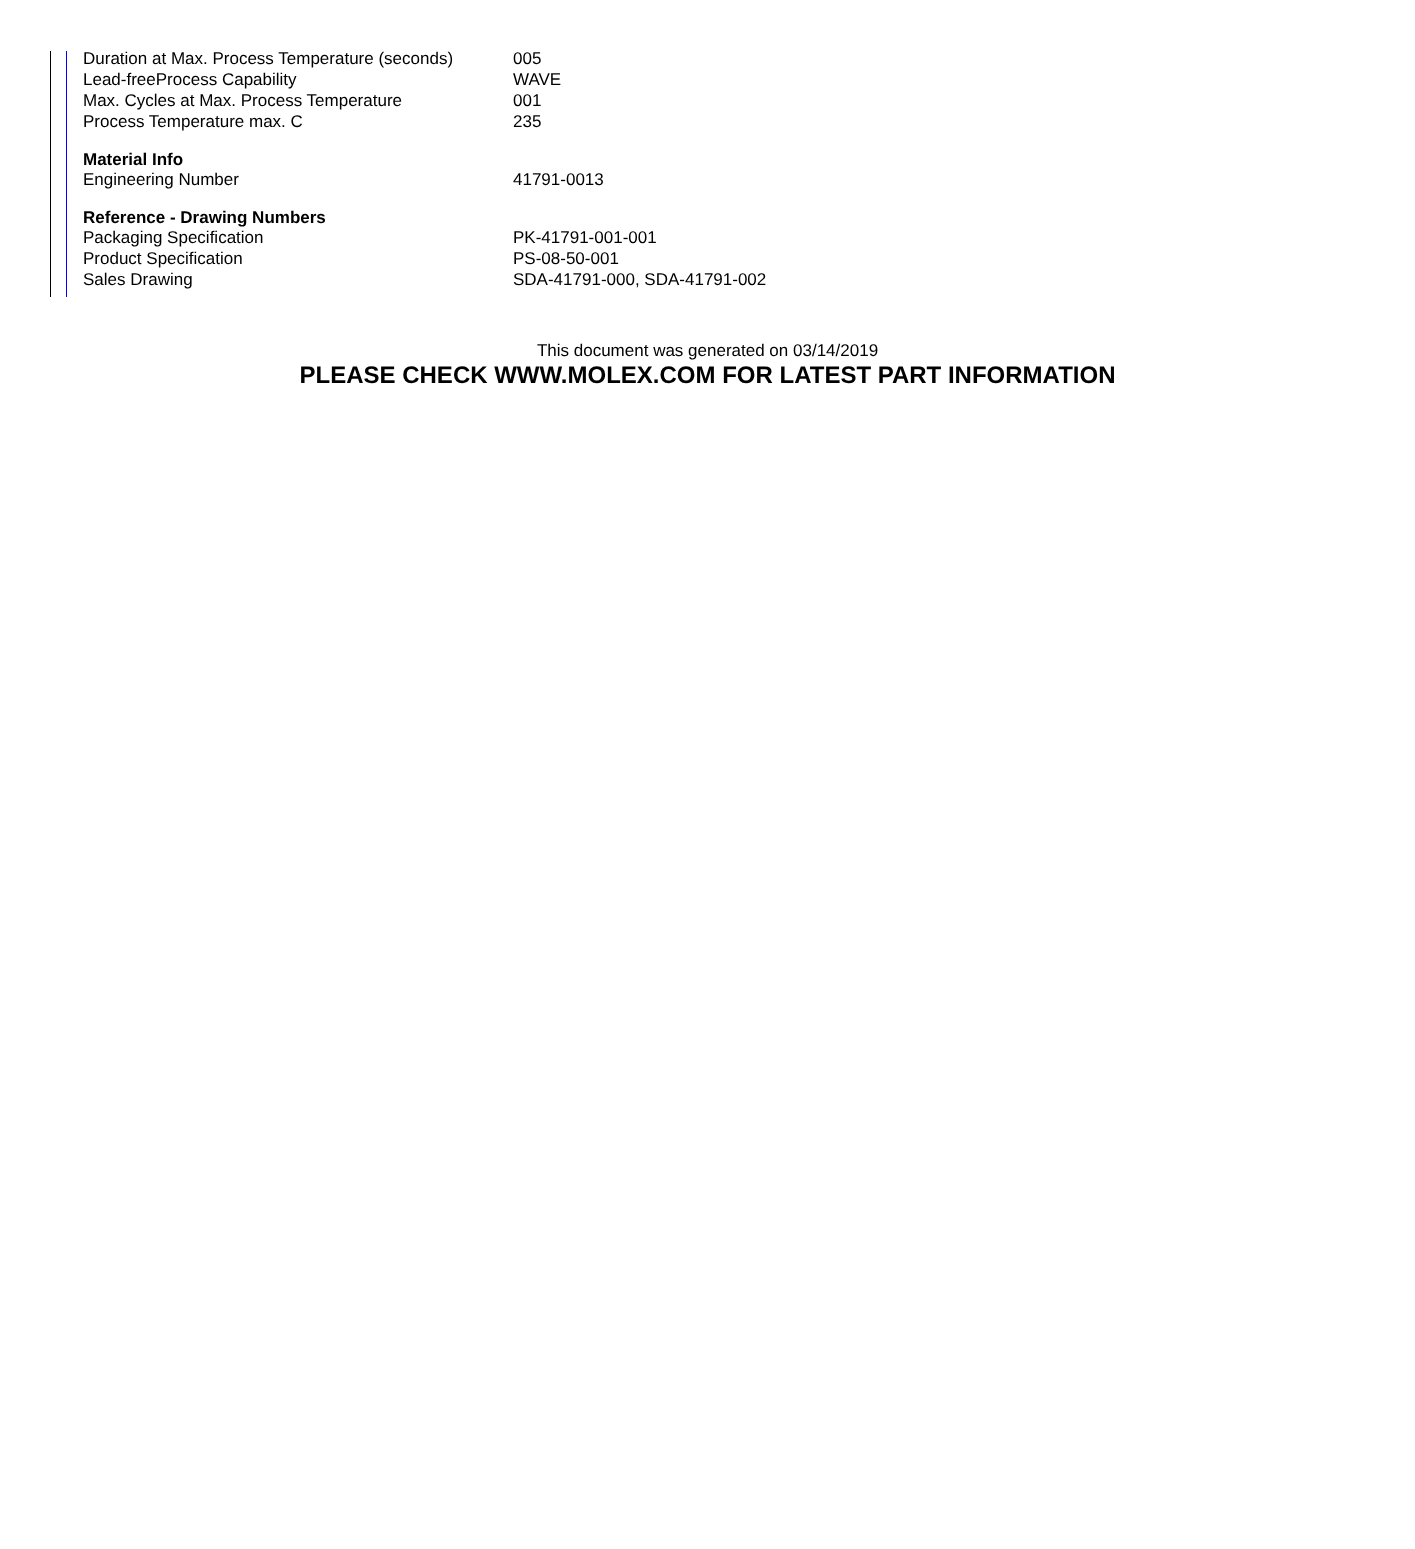| Duration at Max. Process Temperature (seconds) | 005 |
| Lead-freeProcess Capability | WAVE |
| Max. Cycles at Max. Process Temperature | 001 |
| Process Temperature max. C | 235 |
| Material Info | |
| Engineering Number | 41791-0013 |
| Reference - Drawing Numbers | |
| Packaging Specification | PK-41791-001-001 |
| Product Specification | PS-08-50-001 |
| Sales Drawing | SDA-41791-000, SDA-41791-002 |
This document was generated on 03/14/2019
PLEASE CHECK WWW.MOLEX.COM FOR LATEST PART INFORMATION